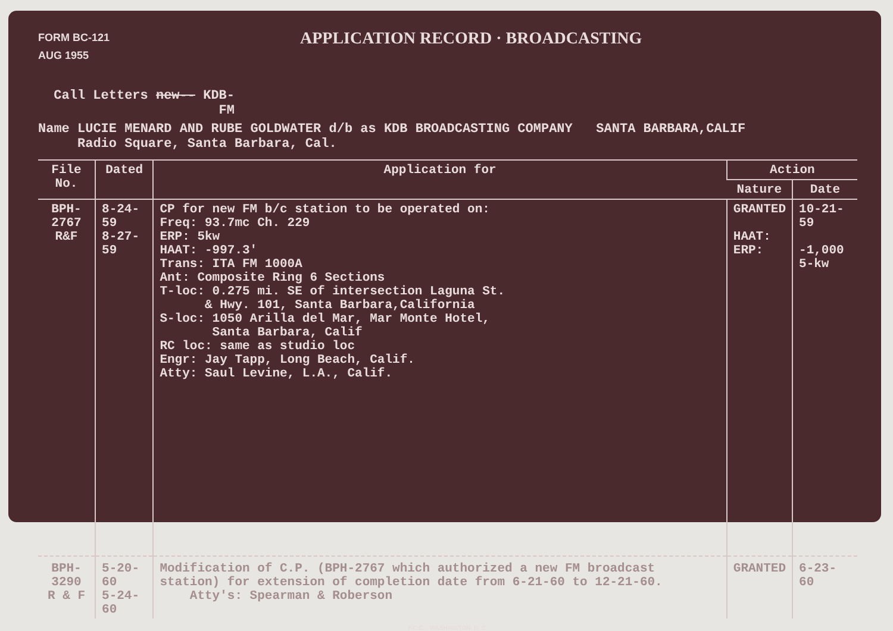FORM BC-121
AUG 1955
APPLICATION RECORD · BROADCASTING
Call Letters new-- KDB-FM
Name LUCIE MENARD AND RUBE GOLDWATER d/b as KDB BROADCASTING COMPANY SANTA BARBARA,CALIF
Radio Square, Santa Barbara, Cal.
| File No. | Dated | Application for | Action | |
| --- | --- | --- | --- | --- |
| | | | Nature | Date |
| BPH-2767 R&F | 8-24-59 8-27-59 | CP for new FM b/c station to be operated on: Freq: 93.7mc Ch. 229 ERP: 5kw HAAT: -997.3' Trans: ITA FM 1000A Ant: Composite Ring 6 Sections T-loc: 0.275 mi. SE of intersection Laguna St. & Hwy. 101, Santa Barbara,California S-loc: 1050 Arilla del Mar, Mar Monte Hotel, Santa Barbara, Calif RC loc: same as studio loc Engr: Jay Tapp, Long Beach, Calif. Atty: Saul Levine, L.A., Calif. | GRANTED HAAT: ERP: | 10-21-59 -1,000 5-kw |
| BPH-3290 R & F | 5-20-60 5-24-60 | Modification of C.P. (BPH-2767 which authorized a new FM broadcast station) for extension of completion date from 6-21-60 to 12-21-60. Atty's: Spearman & Roberson | GRANTED | 6-23-60 |
F.C.C. - WASHINGTON, D. C.